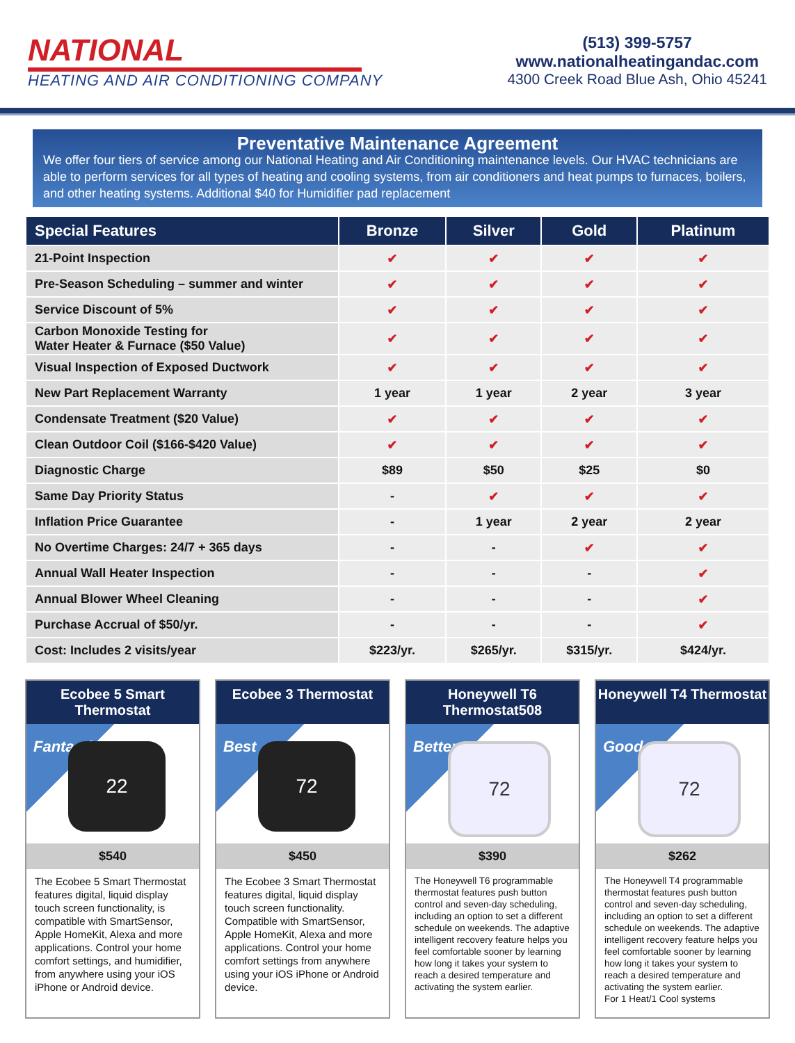NATIONAL
HEATING AND AIR CONDITIONING COMPANY
(513) 399-5757
www.nationalheatingandac.com
4300 Creek Road Blue Ash, Ohio 45241
Preventative Maintenance Agreement
We offer four tiers of service among our National Heating and Air Conditioning maintenance levels. Our HVAC technicians are able to perform services for all types of heating and cooling systems, from air conditioners and heat pumps to furnaces, boilers, and other heating systems. Additional $40 for Humidifier pad replacement
| Special Features | Bronze | Silver | Gold | Platinum |
| --- | --- | --- | --- | --- |
| 21-Point Inspection | ✔ | ✔ | ✔ | ✔ |
| Pre-Season Scheduling – summer and winter | ✔ | ✔ | ✔ | ✔ |
| Service Discount of 5% | ✔ | ✔ | ✔ | ✔ |
| Carbon Monoxide Testing for Water Heater & Furnace ($50 Value) | ✔ | ✔ | ✔ | ✔ |
| Visual Inspection of Exposed Ductwork | ✔ | ✔ | ✔ | ✔ |
| New Part Replacement Warranty | 1 year | 1 year | 2 year | 3 year |
| Condensate Treatment ($20 Value) | ✔ | ✔ | ✔ | ✔ |
| Clean Outdoor Coil ($166-$420 Value) | ✔ | ✔ | ✔ | ✔ |
| Diagnostic Charge | $89 | $50 | $25 | $0 |
| Same Day Priority Status | - | ✔ | ✔ | ✔ |
| Inflation Price Guarantee | - | 1 year | 2 year | 2 year |
| No Overtime Charges: 24/7 + 365 days | - | - | ✔ | ✔ |
| Annual Wall Heater Inspection | - | - | - | ✔ |
| Annual Blower Wheel Cleaning | - | - | - | ✔ |
| Purchase Accrual of $50/yr. | - | - | - | ✔ |
| Cost: Includes 2 visits/year | $223/yr. | $265/yr. | $315/yr. | $424/yr. |
Ecobee 5 Smart Thermostat
Fantastic
22
$540
The Ecobee 5 Smart Thermostat features digital, liquid display touch screen functionality, is compatible with SmartSensor, Apple HomeKit, Alexa and more applications. Control your home comfort settings, and humidifier, from anywhere using your iOS iPhone or Android device.
Ecobee 3 Thermostat
Best
72
$450
The Ecobee 3 Smart Thermostat features digital, liquid display touch screen functionality. Compatible with SmartSensor, Apple HomeKit, Alexa and more applications. Control your home comfort settings from anywhere using your iOS iPhone or Android device.
Honeywell T6 Thermostat508
Better
72
$390
The Honeywell T6 programmable thermostat features push button control and seven-day scheduling, including an option to set a different schedule on weekends. The adaptive intelligent recovery feature helps you feel comfortable sooner by learning how long it takes your system to reach a desired temperature and activating the system earlier.
Honeywell T4 Thermostat
Good
72
$262
The Honeywell T4 programmable thermostat features push button control and seven-day scheduling, including an option to set a different schedule on weekends. The adaptive intelligent recovery feature helps you feel comfortable sooner by learning how long it takes your system to reach a desired temperature and activating the system earlier.
For 1 Heat/1 Cool systems